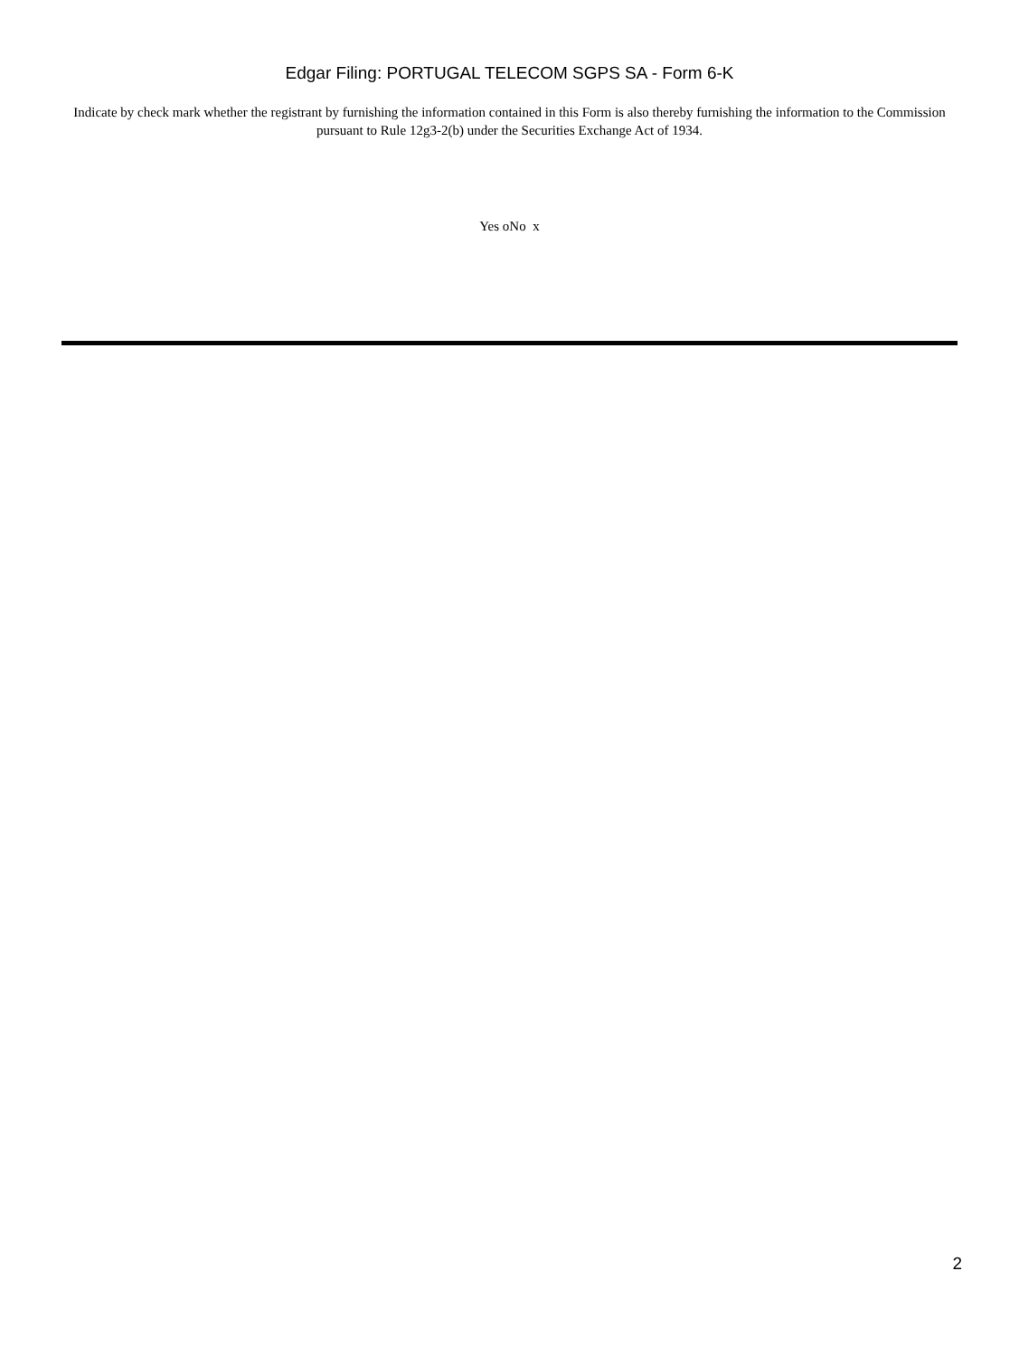Edgar Filing: PORTUGAL TELECOM SGPS SA - Form 6-K
Indicate by check mark whether the registrant by furnishing the information contained in this Form is also thereby furnishing the information to the Commission pursuant to Rule 12g3-2(b) under the Securities Exchange Act of 1934.
Yes oNo x
2